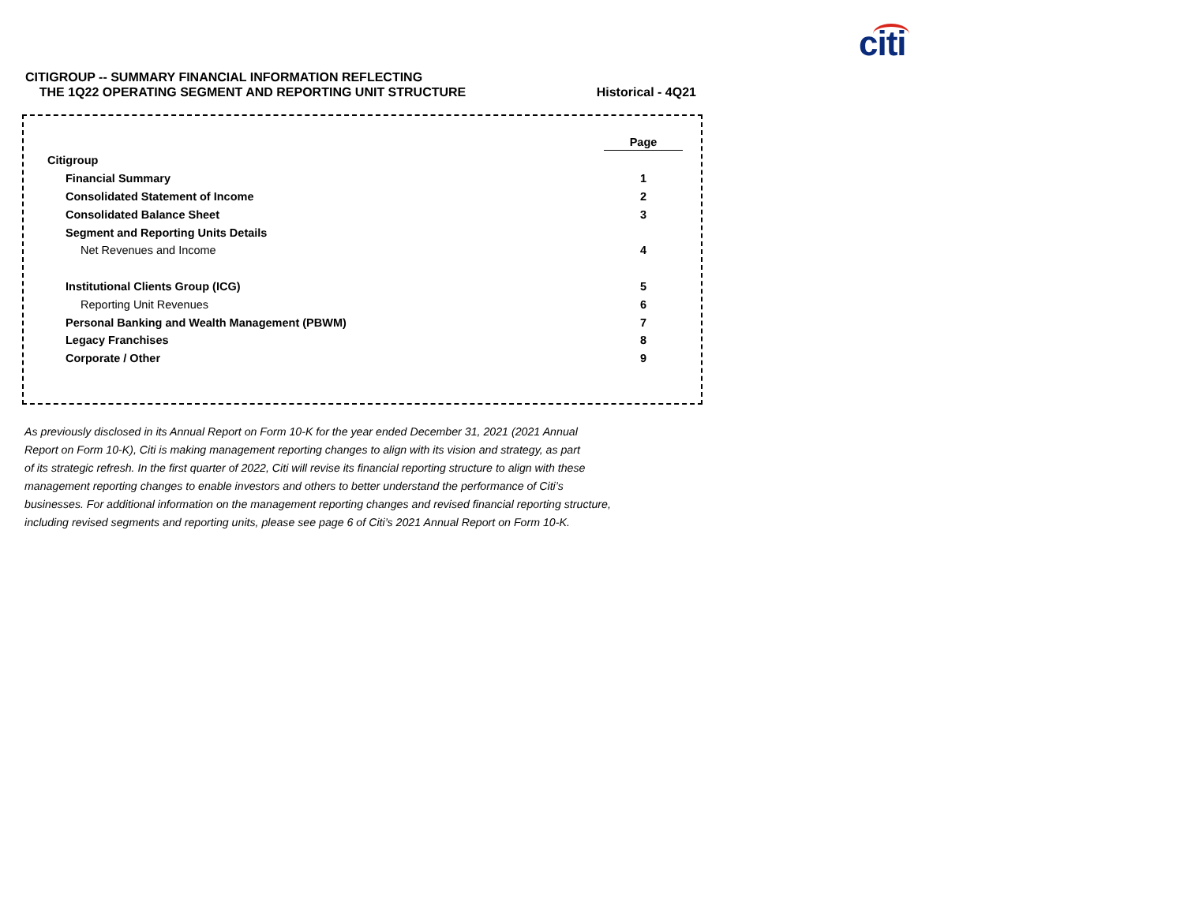citi
CITIGROUP -- SUMMARY FINANCIAL INFORMATION REFLECTING
THE 1Q22 OPERATING SEGMENT AND REPORTING UNIT STRUCTURE
Historical - 4Q21
| | Page |
| --- | --- |
| Citigroup | |
| Financial Summary | 1 |
| Consolidated Statement of Income | 2 |
| Consolidated Balance Sheet | 3 |
| Segment and Reporting Units Details | |
| Net Revenues and Income | 4 |
| Institutional Clients Group (ICG) | 5 |
| Reporting Unit Revenues | 6 |
| Personal Banking and Wealth Management (PBWM) | 7 |
| Legacy Franchises | 8 |
| Corporate / Other | 9 |
As previously disclosed in its Annual Report on Form 10-K for the year ended December 31, 2021 (2021 Annual
Report on Form 10-K), Citi is making management reporting changes to align with its vision and strategy, as part
of its strategic refresh. In the first quarter of 2022, Citi will revise its financial reporting structure to align with these
management reporting changes to enable investors and others to better understand the performance of Citi’s
businesses. For additional information on the management reporting changes and revised financial reporting structure,
including revised segments and reporting units, please see page 6 of Citi’s 2021 Annual Report on Form 10-K.